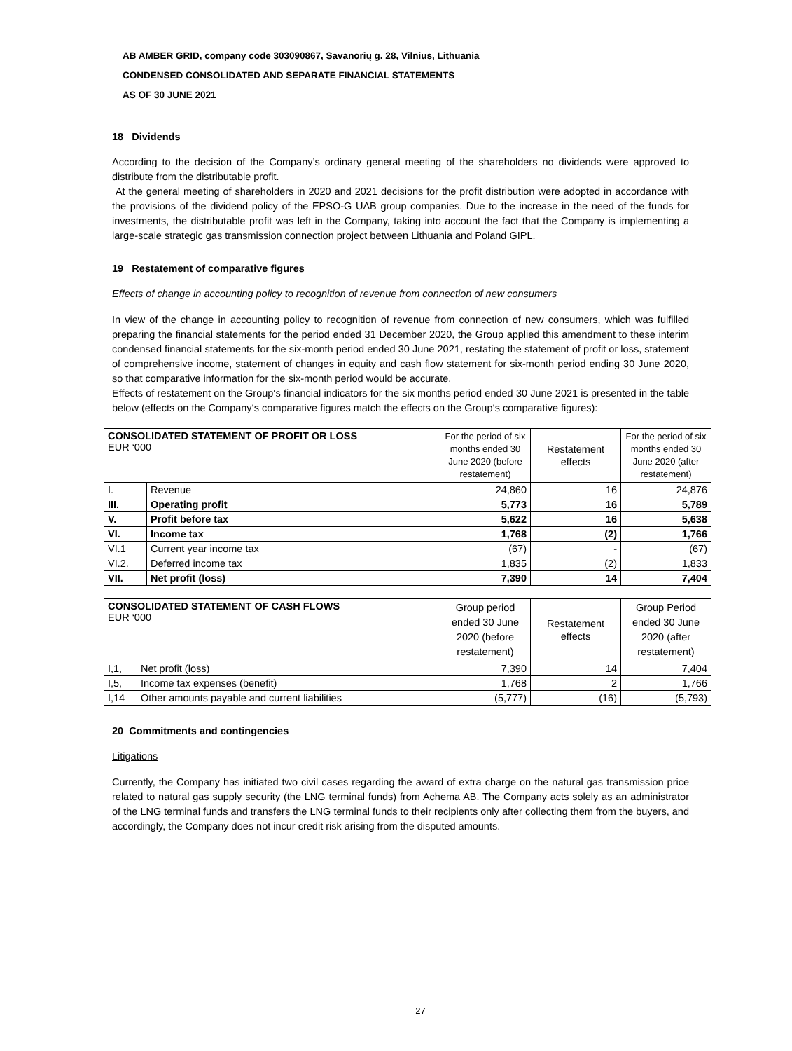AB AMBER GRID, company code 303090867, Savanorių g. 28, Vilnius, Lithuania
CONDENSED CONSOLIDATED AND SEPARATE FINANCIAL STATEMENTS
AS OF 30 JUNE 2021
18 Dividends
According to the decision of the Company’s ordinary general meeting of the shareholders no dividends were approved to distribute from the distributable profit.
At the general meeting of shareholders in 2020 and 2021 decisions for the profit distribution were adopted in accordance with the provisions of the dividend policy of the EPSO-G UAB group companies. Due to the increase in the need of the funds for investments, the distributable profit was left in the Company, taking into account the fact that the Company is implementing a large-scale strategic gas transmission connection project between Lithuania and Poland GIPL.
19 Restatement of comparative figures
Effects of change in accounting policy to recognition of revenue from connection of new consumers
In view of the change in accounting policy to recognition of revenue from connection of new consumers, which was fulfilled preparing the financial statements for the period ended 31 December 2020, the Group applied this amendment to these interim condensed financial statements for the six-month period ended 30 June 2021, restating the statement of profit or loss, statement of comprehensive income, statement of changes in equity and cash flow statement for six-month period ending 30 June 2020, so that comparative information for the six-month period would be accurate.
Effects of restatement on the Group‘s financial indicators for the six months period ended 30 June 2021 is presented in the table below (effects on the Company‘s comparative figures match the effects on the Group‘s comparative figures):
| CONSOLIDATED STATEMENT OF PROFIT OR LOSS EUR ‘000 | | For the period of six months ended 30 June 2020 (before restatement) | Restatement effects | For the period of six months ended 30 June 2020 (after restatement) |
| I. | Revenue | 24,860 | 16 | 24,876 |
| III. | Operating profit | 5,773 | 16 | 5,789 |
| V. | Profit before tax | 5,622 | 16 | 5,638 |
| VI. | Income tax | 1,768 | (2) | 1,766 |
| VI.1 | Current year income tax | (67) | - | (67) |
| VI.2. | Deferred income tax | 1,835 | (2) | 1,833 |
| VII. | Net profit (loss) | 7,390 | 14 | 7,404 |
| CONSOLIDATED STATEMENT OF CASH FLOWS EUR ‘000 | | Group period ended 30 June 2020 (before restatement) | Restatement effects | Group Period ended 30 June 2020 (after restatement) |
| I,1, | Net profit (loss) | 7,390 | 14 | 7,404 |
| I,5, | Income tax expenses (benefit) | 1,768 | 2 | 1,766 |
| I,14 | Other amounts payable and current liabilities | (5,777) | (16) | (5,793) |
20 Commitments and contingencies
Litigations
Currently, the Company has initiated two civil cases regarding the award of extra charge on the natural gas transmission price related to natural gas supply security (the LNG terminal funds) from Achema AB. The Company acts solely as an administrator of the LNG terminal funds and transfers the LNG terminal funds to their recipients only after collecting them from the buyers, and accordingly, the Company does not incur credit risk arising from the disputed amounts.
27